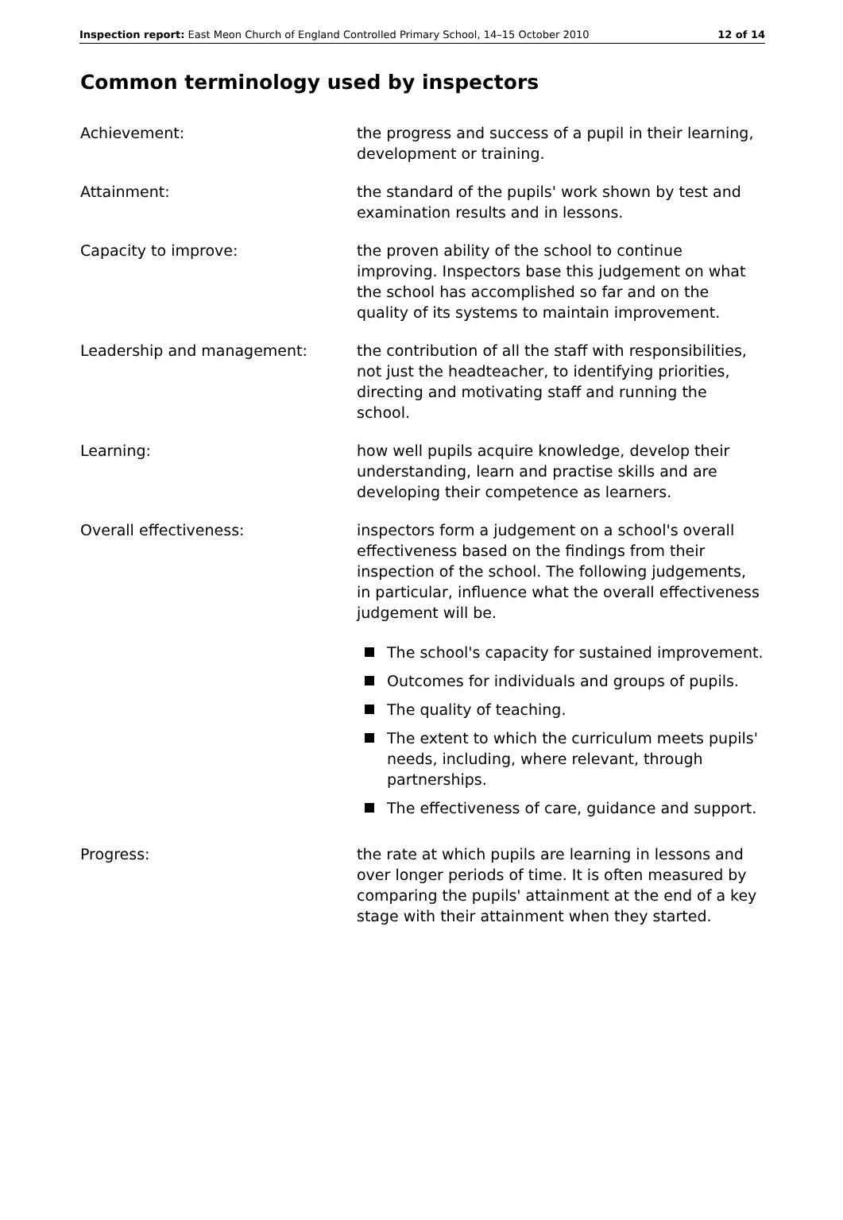Inspection report: East Meon Church of England Controlled Primary School, 14–15 October 2010 12 of 14
Common terminology used by inspectors
Achievement: the progress and success of a pupil in their learning, development or training.
Attainment: the standard of the pupils' work shown by test and examination results and in lessons.
Capacity to improve: the proven ability of the school to continue improving. Inspectors base this judgement on what the school has accomplished so far and on the quality of its systems to maintain improvement.
Leadership and management: the contribution of all the staff with responsibilities, not just the headteacher, to identifying priorities, directing and motivating staff and running the school.
Learning: how well pupils acquire knowledge, develop their understanding, learn and practise skills and are developing their competence as learners.
Overall effectiveness: inspectors form a judgement on a school's overall effectiveness based on the findings from their inspection of the school. The following judgements, in particular, influence what the overall effectiveness judgement will be.
The school's capacity for sustained improvement.
Outcomes for individuals and groups of pupils.
The quality of teaching.
The extent to which the curriculum meets pupils' needs, including, where relevant, through partnerships.
The effectiveness of care, guidance and support.
Progress: the rate at which pupils are learning in lessons and over longer periods of time. It is often measured by comparing the pupils' attainment at the end of a key stage with their attainment when they started.